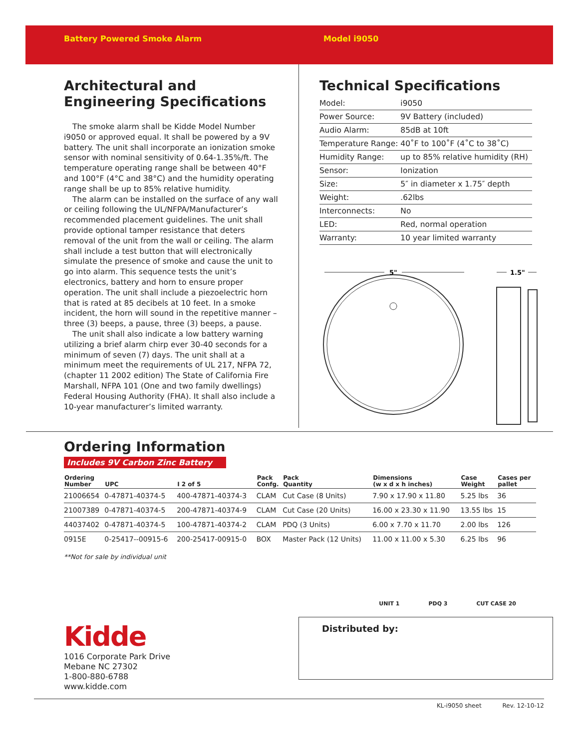Battery Powered Smoke Alarm Model i9050
Architectural and Engineering Specifications
The smoke alarm shall be Kidde Model Number i9050 or approved equal. It shall be powered by a 9V battery. The unit shall incorporate an ionization smoke sensor with nominal sensitivity of 0.64-1.35%/ft. The temperature operating range shall be between 40°F and 100°F (4°C and 38°C) and the humidity operating range shall be up to 85% relative humidity.
The alarm can be installed on the surface of any wall or ceiling following the UL/NFPA/Manufacturer’s recommended placement guidelines. The unit shall provide optional tamper resistance that deters removal of the unit from the wall or ceiling. The alarm shall include a test button that will electronically simulate the presence of smoke and cause the unit to go into alarm. This sequence tests the unit’s electronics, battery and horn to ensure proper operation. The unit shall include a piezoelectric horn that is rated at 85 decibels at 10 feet. In a smoke incident, the horn will sound in the repetitive manner – three (3) beeps, a pause, three (3) beeps, a pause.
The unit shall also indicate a low battery warning utilizing a brief alarm chirp ever 30-40 seconds for a minimum of seven (7) days. The unit shall at a minimum meet the requirements of UL 217, NFPA 72, (chapter 11 2002 edition) The State of California Fire Marshall, NFPA 101 (One and two family dwellings) Federal Housing Authority (FHA). It shall also include a 10-year manufacturer’s limited warranty.
Technical Specifications
| Model: | i9050 |
| Power Source: | 9V Battery (included) |
| Audio Alarm: | 85dB at 10ft |
| Temperature Range: | 40˚F to 100˚F (4˚C to 38˚C) |
| Humidity Range: | up to 85% relative humidity (RH) |
| Sensor: | Ionization |
| Size: | 5″ in diameter x 1.75″ depth |
| Weight: | .62lbs |
| Interconnects: | No |
| LED: | Red, normal operation |
| Warranty: | 10 year limited warranty |
5"
1.5"
Ordering Information
Includes 9V Carbon Zinc Battery
| Ordering Number | UPC | I 2 of 5 | Pack Confg. | Pack Quantity | Dimensions (w x d x h inches) | Case Weight | Cases per pallet |
| --- | --- | --- | --- | --- | --- | --- | --- |
| 21006654 | 0-47871-40374-5 | 400-47871-40374-3 | CLAM | Cut Case (8 Units) | 7.90 x 17.90 x 11.80 | 5.25 lbs | 36 |
| 21007389 | 0-47871-40374-5 | 200-47871-40374-9 | CLAM | Cut Case (20 Units) | 16.00 x 23.30 x 11.90 | 13.55 lbs | 15 |
| 44037402 | 0-47871-40374-5 | 100-47871-40374-2 | CLAM | PDQ (3 Units) | 6.00 x 7.70 x 11.70 | 2.00 lbs | 126 |
| 0915E | 0-25417--00915-6 | 200-25417-00915-0 | BOX | Master Pack (12 Units) | 11.00 x 11.00 x 5.30 | 6.25 lbs | 96 |
**Not for sale by individual unit
UNIT 1 PDQ 3 CUT CASE 20
Kidde
1016 Corporate Park Drive
Mebane NC 27302
1-800-880-6788
www.kidde.com
Distributed by:
KL-i9050 sheet Rev. 12-10-12